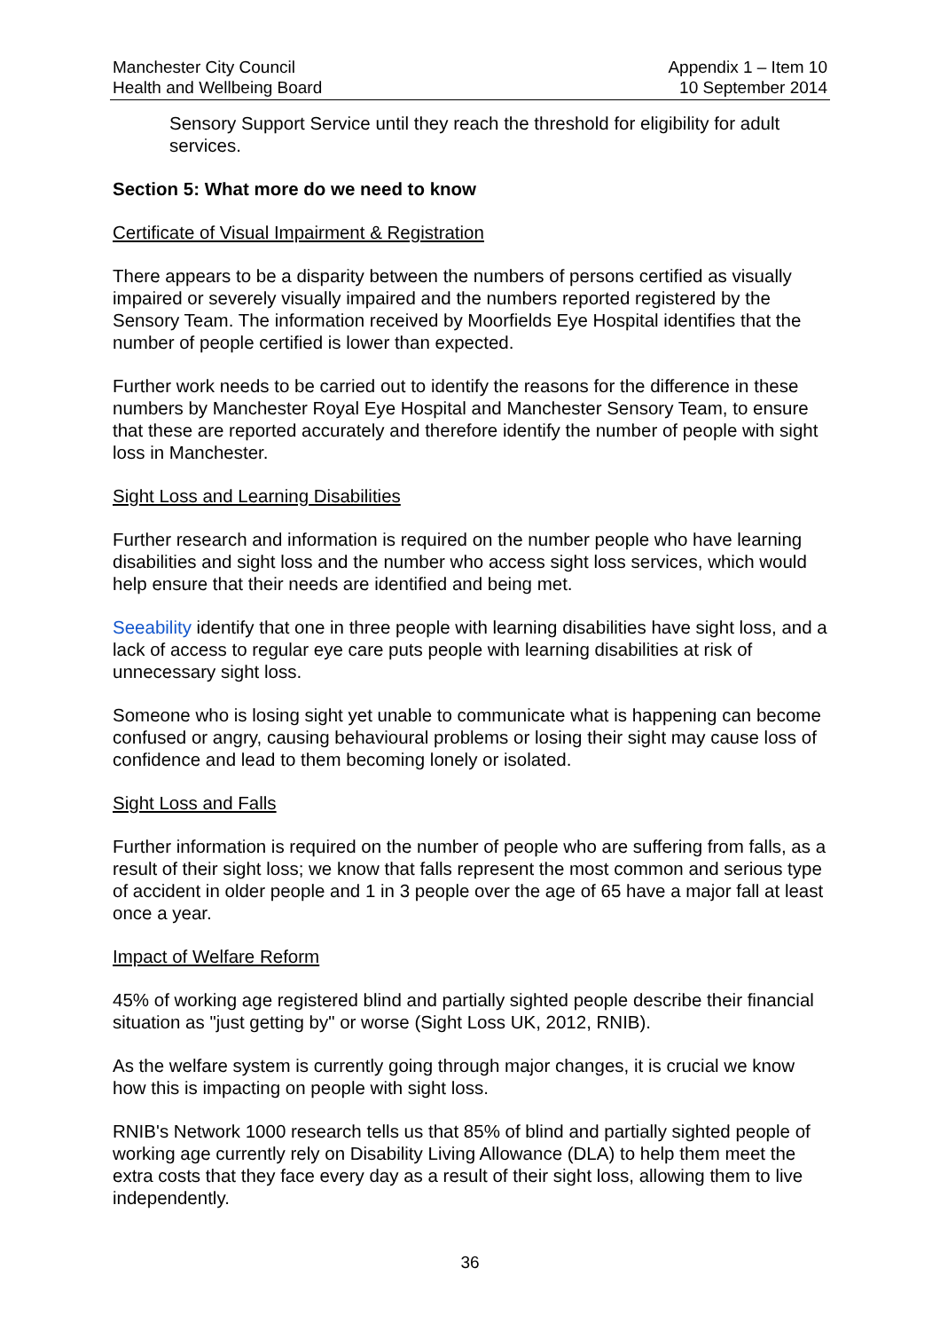Manchester City Council
Health and Wellbeing Board
Appendix 1 – Item 10
10 September 2014
Sensory Support Service until they reach the threshold for eligibility for adult services.
Section 5: What more do we need to know
Certificate of Visual Impairment & Registration
There appears to be a disparity between the numbers of persons certified as visually impaired or severely visually impaired and the numbers reported registered by the Sensory Team. The information received by Moorfields Eye Hospital identifies that the number of people certified is lower than expected.
Further work needs to be carried out to identify the reasons for the difference in these numbers by Manchester Royal Eye Hospital and Manchester Sensory Team, to ensure that these are reported accurately and therefore identify the number of people with sight loss in Manchester.
Sight Loss and Learning Disabilities
Further research and information is required on the number people who have learning disabilities and sight loss and the number who access sight loss services, which would help ensure that their needs are identified and being met.
Seeability identify that one in three people with learning disabilities have sight loss, and a lack of access to regular eye care puts people with learning disabilities at risk of unnecessary sight loss.
Someone who is losing sight yet unable to communicate what is happening can become confused or angry, causing behavioural problems or losing their sight may cause loss of confidence and lead to them becoming lonely or isolated.
Sight Loss and Falls
Further information is required on the number of people who are suffering from falls, as a result of their sight loss; we know that falls represent the most common and serious type of accident in older people and 1 in 3 people over the age of 65 have a major fall at least once a year.
Impact of Welfare Reform
45% of working age registered blind and partially sighted people describe their financial situation as "just getting by" or worse (Sight Loss UK, 2012, RNIB).
As the welfare system is currently going through major changes, it is crucial we know how this is impacting on people with sight loss.
RNIB's Network 1000 research tells us that 85% of blind and partially sighted people of working age currently rely on Disability Living Allowance (DLA) to help them meet the extra costs that they face every day as a result of their sight loss, allowing them to live independently.
36